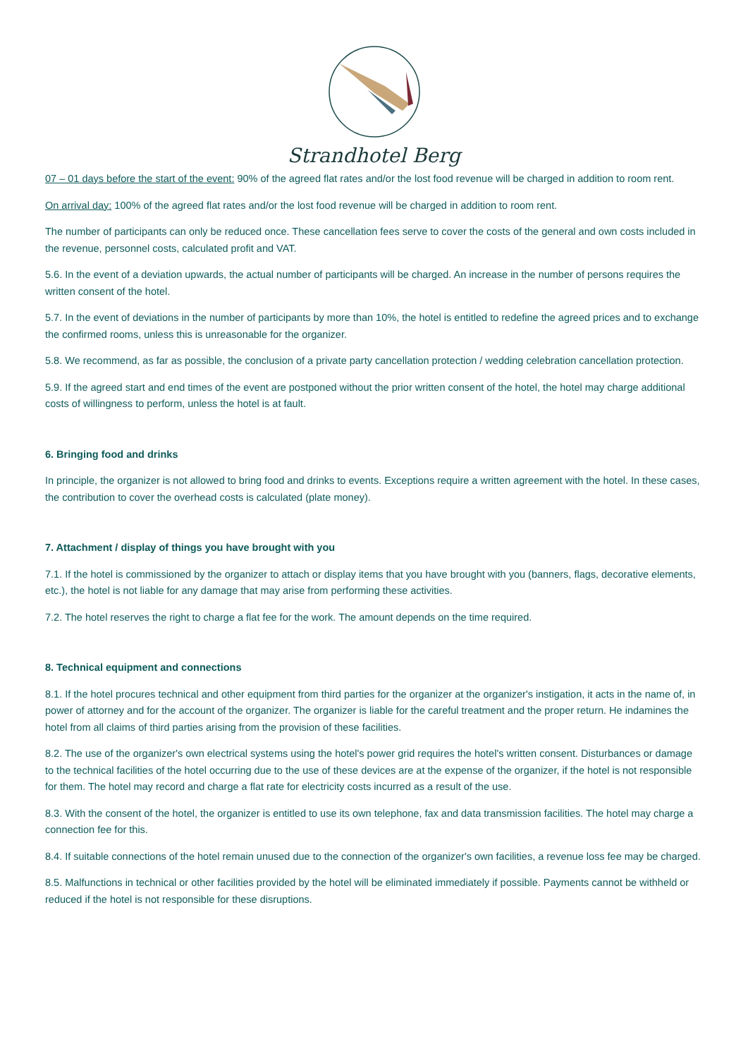Strandhotel Berg
07 – 01 days before the start of the event: 90% of the agreed flat rates and/or the lost food revenue will be charged in addition to room rent.
On arrival day: 100% of the agreed flat rates and/or the lost food revenue will be charged in addition to room rent.
The number of participants can only be reduced once. These cancellation fees serve to cover the costs of the general and own costs included in the revenue, personnel costs, calculated profit and VAT.
5.6. In the event of a deviation upwards, the actual number of participants will be charged. An increase in the number of persons requires the written consent of the hotel.
5.7. In the event of deviations in the number of participants by more than 10%, the hotel is entitled to redefine the agreed prices and to exchange the confirmed rooms, unless this is unreasonable for the organizer.
5.8. We recommend, as far as possible, the conclusion of a private party cancellation protection / wedding celebration cancellation protection.
5.9. If the agreed start and end times of the event are postponed without the prior written consent of the hotel, the hotel may charge additional costs of willingness to perform, unless the hotel is at fault.
6. Bringing food and drinks
In principle, the organizer is not allowed to bring food and drinks to events. Exceptions require a written agreement with the hotel. In these cases, the contribution to cover the overhead costs is calculated (plate money).
7. Attachment / display of things you have brought with you
7.1. If the hotel is commissioned by the organizer to attach or display items that you have brought with you (banners, flags, decorative elements, etc.), the hotel is not liable for any damage that may arise from performing these activities.
7.2. The hotel reserves the right to charge a flat fee for the work. The amount depends on the time required.
8. Technical equipment and connections
8.1. If the hotel procures technical and other equipment from third parties for the organizer at the organizer's instigation, it acts in the name of, in power of attorney and for the account of the organizer. The organizer is liable for the careful treatment and the proper return. He indamines the hotel from all claims of third parties arising from the provision of these facilities.
8.2. The use of the organizer's own electrical systems using the hotel's power grid requires the hotel's written consent. Disturbances or damage to the technical facilities of the hotel occurring due to the use of these devices are at the expense of the organizer, if the hotel is not responsible for them. The hotel may record and charge a flat rate for electricity costs incurred as a result of the use.
8.3. With the consent of the hotel, the organizer is entitled to use its own telephone, fax and data transmission facilities. The hotel may charge a connection fee for this.
8.4. If suitable connections of the hotel remain unused due to the connection of the organizer's own facilities, a revenue loss fee may be charged.
8.5. Malfunctions in technical or other facilities provided by the hotel will be eliminated immediately if possible. Payments cannot be withheld or reduced if the hotel is not responsible for these disruptions.